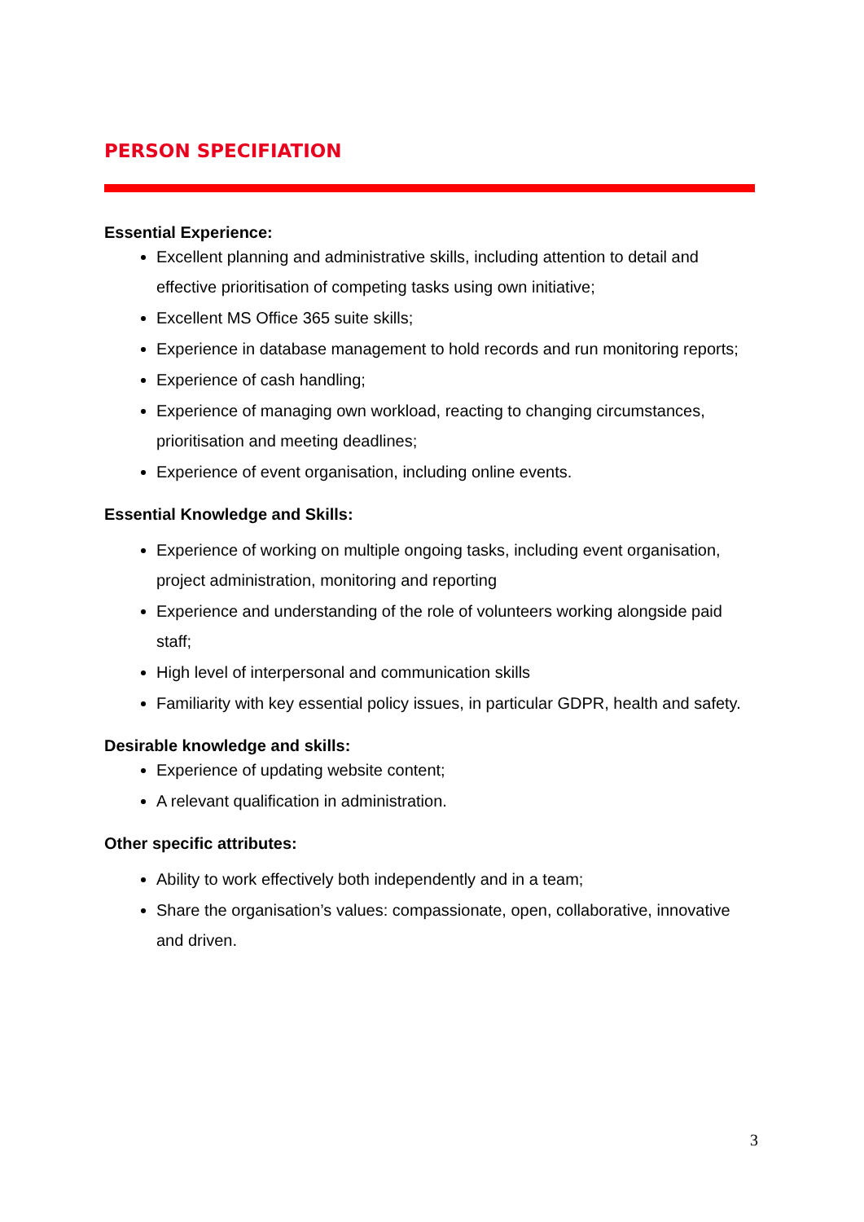PERSON SPECIFIATION
Essential Experience:
Excellent planning and administrative skills, including attention to detail and effective prioritisation of competing tasks using own initiative;
Excellent MS Office 365 suite skills;
Experience in database management to hold records and run monitoring reports;
Experience of cash handling;
Experience of managing own workload, reacting to changing circumstances, prioritisation and meeting deadlines;
Experience of event organisation, including online events.
Essential Knowledge and Skills:
Experience of working on multiple ongoing tasks, including event organisation, project administration, monitoring and reporting
Experience and understanding of the role of volunteers working alongside paid staff;
High level of interpersonal and communication skills
Familiarity with key essential policy issues, in particular GDPR, health and safety.
Desirable knowledge and skills:
Experience of updating website content;
A relevant qualification in administration.
Other specific attributes:
Ability to work effectively both independently and in a team;
Share the organisation’s values: compassionate, open, collaborative, innovative and driven.
3